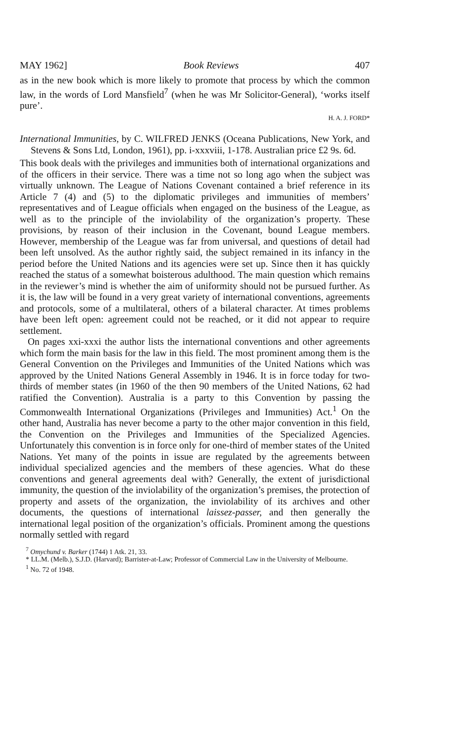MAY 1962] Book Reviews 407
as in the new book which is more likely to promote that process by which the common law, in the words of Lord Mansfield<sup>7</sup> (when he was Mr Solicitor-General), ‘works itself pure’.
H. A. J. FORD*
International Immunities, by C. WILFRED JENKS (Oceana Publications, New York, and Stevens & Sons Ltd, London, 1961), pp. i-xxxviii, 1-178. Australian price £2 9s. 6d.
This book deals with the privileges and immunities both of international organizations and of the officers in their service. There was a time not so long ago when the subject was virtually unknown. The League of Nations Covenant contained a brief reference in its Article 7 (4) and (5) to the diplomatic privileges and immunities of members’ representatives and of League officials when engaged on the business of the League, as well as to the principle of the inviolability of the organization’s property. These provisions, by reason of their inclusion in the Covenant, bound League members. However, membership of the League was far from universal, and questions of detail had been left unsolved. As the author rightly said, the subject remained in its infancy in the period before the United Nations and its agencies were set up. Since then it has quickly reached the status of a somewhat boisterous adulthood. The main question which remains in the reviewer’s mind is whether the aim of uniformity should not be pursued further. As it is, the law will be found in a very great variety of international conventions, agreements and protocols, some of a multilateral, others of a bilateral character. At times problems have been left open: agreement could not be reached, or it did not appear to require settlement.
On pages xxi-xxxi the author lists the international conventions and other agreements which form the main basis for the law in this field. The most prominent among them is the General Convention on the Privileges and Immunities of the United Nations which was approved by the United Nations General Assembly in 1946. It is in force today for two-thirds of member states (in 1960 of the then 90 members of the United Nations, 62 had ratified the Convention). Australia is a party to this Convention by passing the Commonwealth International Organizations (Privileges and Immunities) Act.<sup>1</sup> On the other hand, Australia has never become a party to the other major convention in this field, the Convention on the Privileges and Immunities of the Specialized Agencies. Unfortunately this convention is in force only for one-third of member states of the United Nations. Yet many of the points in issue are regulated by the agreements between individual specialized agencies and the members of these agencies. What do these conventions and general agreements deal with? Generally, the extent of jurisdictional immunity, the question of the inviolability of the organization’s premises, the protection of property and assets of the organization, the inviolability of its archives and other documents, the questions of international laissez-passer, and then generally the international legal position of the organization’s officials. Prominent among the questions normally settled with regard
<sup>7</sup> Omychund v. Barker (1744) 1 Atk. 21, 33.
* LL.M. (Melb.), S.J.D. (Harvard); Barrister-at-Law; Professor of Commercial Law in the University of Melbourne.
<sup>1</sup> No. 72 of 1948.